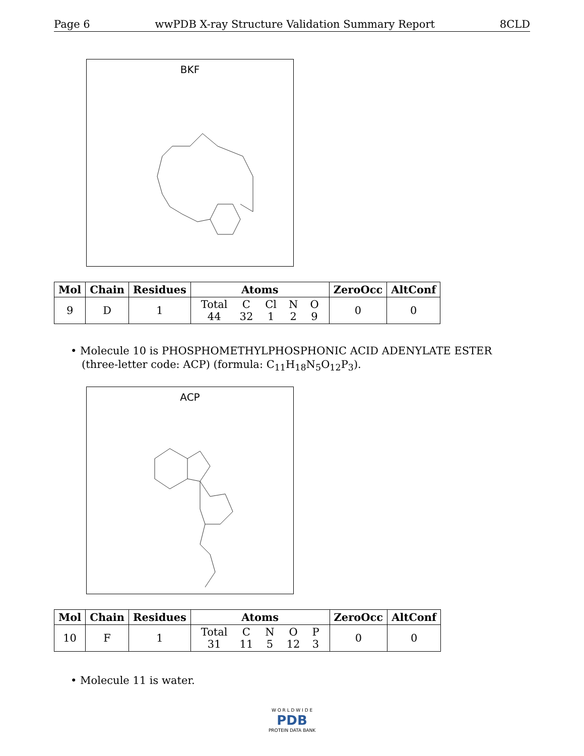Page 6 wwPDB X-ray Structure Validation Summary Report 8CLD
BKF
| Mol | Chain | Residues | Atoms | ZeroOcc | AltConf |
| --- | --- | --- | --- | --- | --- |
| 9 | D | 1 | / Total / C / Cl / N / O / / 44 / 32 / 1 / 2 / 9 / | 0 | 0 |
• Molecule 10 is PHOSPHOMETHYLPHOSPHONIC ACID ADENYLATE ESTER (three-letter code: ACP) (formula: C<sub>11</sub>H<sub>18</sub>N<sub>5</sub>O<sub>12</sub>P<sub>3</sub>).
ACP
| Mol | Chain | Residues | Atoms | ZeroOcc | AltConf |
| --- | --- | --- | --- | --- | --- |
| 10 | F | 1 | / Total / C / N / O / P / / 31 / 11 / 5 / 12 / 3 / | 0 | 0 |
• Molecule 11 is water.
W O R L D W I D E
PDB
PROTEIN DATA BANK